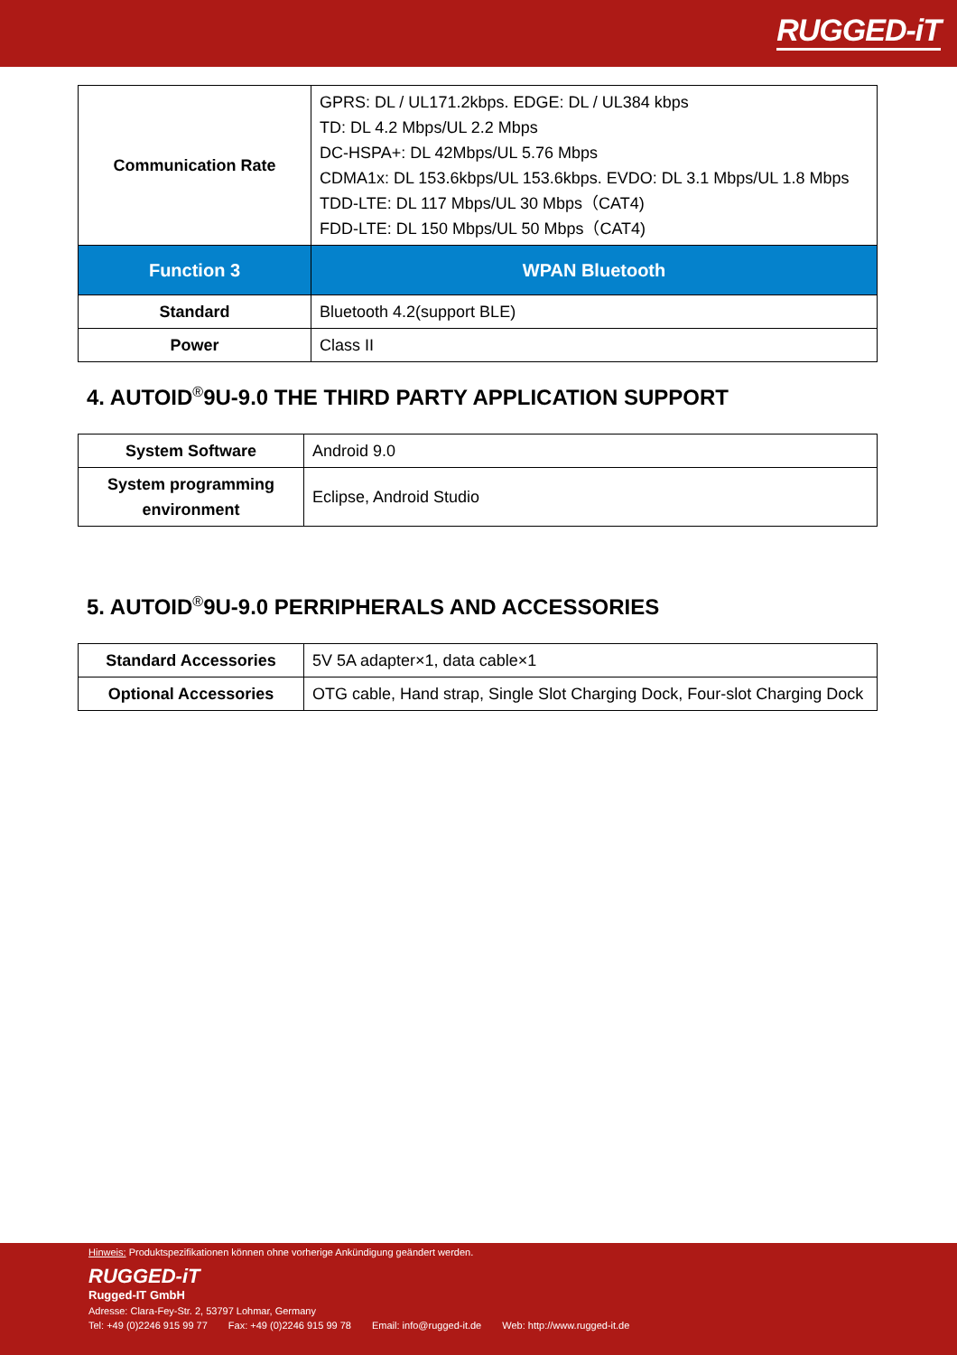RUGGED-iT
| Communication Rate | GPRS: DL / UL171.2kbps. EDGE: DL / UL384 kbps TD: DL 4.2 Mbps/UL 2.2 Mbps DC-HSPA+: DL 42Mbps/UL 5.76 Mbps CDMA1x: DL 153.6kbps/UL 153.6kbps. EVDO: DL 3.1 Mbps/UL 1.8 Mbps TDD-LTE: DL 117 Mbps/UL 30 Mbps（CAT4) FDD-LTE: DL 150 Mbps/UL 50 Mbps（CAT4) |
| Function 3 | WPAN Bluetooth |
| Standard | Bluetooth 4.2(support BLE) |
| Power | Class II |
4. AUTOID<sup>®</sup>9U-9.0 THE THIRD PARTY APPLICATION SUPPORT
| System Software | Android 9.0 |
| System programming environment | Eclipse, Android Studio |
5. AUTOID<sup>®</sup>9U-9.0 PERRIPHERALS AND ACCESSORIES
| Standard Accessories | 5V 5A adapter×1, data cable×1 |
| Optional Accessories | OTG cable, Hand strap, Single Slot Charging Dock, Four-slot Charging Dock |
Hinweis: Produktspezifikationen können ohne vorherige Ankündigung geändert werden.
RUGGED-iT
Rugged-IT GmbH
Adresse: Clara-Fey-Str. 2, 53797 Lohmar, Germany
Tel: +49 (0)2246 915 99 77 Fax: +49 (0)2246 915 99 78 Email: info@rugged-it.de Web: http://www.rugged-it.de